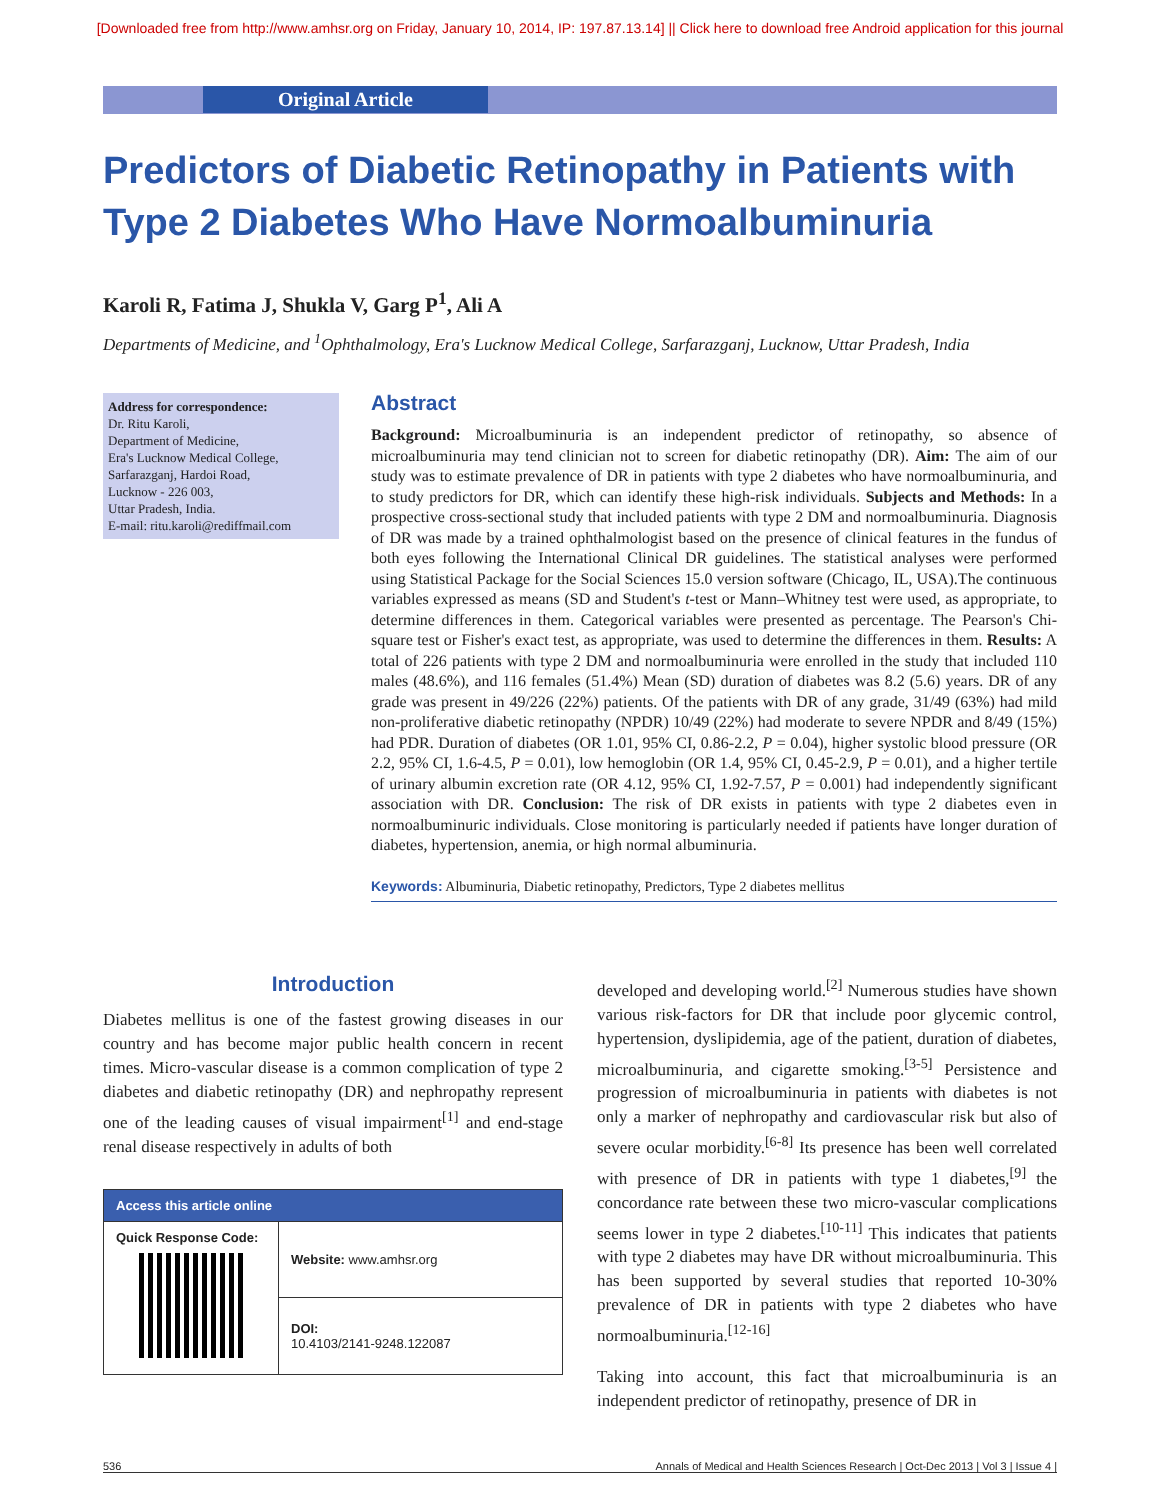[Downloaded free from http://www.amhsr.org on Friday, January 10, 2014, IP: 197.87.13.14] || Click here to download free Android application for this journal
Original Article
Predictors of Diabetic Retinopathy in Patients with Type 2 Diabetes Who Have Normoalbuminuria
Karoli R, Fatima J, Shukla V, Garg P<sup>1</sup>, Ali A
Departments of Medicine, and <sup>1</sup>Ophthalmology, Era's Lucknow Medical College, Sarfarazganj, Lucknow, Uttar Pradesh, India
Address for correspondence:
Dr. Ritu Karoli,
Department of Medicine,
Era's Lucknow Medical College,
Sarfarazganj, Hardoi Road,
Lucknow - 226 003,
Uttar Pradesh, India.
E-mail: ritu.karoli@rediffmail.com
Abstract
Background: Microalbuminuria is an independent predictor of retinopathy, so absence of microalbuminuria may tend clinician not to screen for diabetic retinopathy (DR). Aim: The aim of our study was to estimate prevalence of DR in patients with type 2 diabetes who have normoalbuminuria, and to study predictors for DR, which can identify these high-risk individuals. Subjects and Methods: In a prospective cross-sectional study that included patients with type 2 DM and normoalbuminuria. Diagnosis of DR was made by a trained ophthalmologist based on the presence of clinical features in the fundus of both eyes following the International Clinical DR guidelines. The statistical analyses were performed using Statistical Package for the Social Sciences 15.0 version software (Chicago, IL, USA).The continuous variables expressed as means (SD and Student's t-test or Mann–Whitney test were used, as appropriate, to determine differences in them. Categorical variables were presented as percentage. The Pearson's Chi-square test or Fisher's exact test, as appropriate, was used to determine the differences in them. Results: A total of 226 patients with type 2 DM and normoalbuminuria were enrolled in the study that included 110 males (48.6%), and 116 females (51.4%) Mean (SD) duration of diabetes was 8.2 (5.6) years. DR of any grade was present in 49/226 (22%) patients. Of the patients with DR of any grade, 31/49 (63%) had mild non-proliferative diabetic retinopathy (NPDR) 10/49 (22%) had moderate to severe NPDR and 8/49 (15%) had PDR. Duration of diabetes (OR 1.01, 95% CI, 0.86-2.2, P = 0.04), higher systolic blood pressure (OR 2.2, 95% CI, 1.6-4.5, P = 0.01), low hemoglobin (OR 1.4, 95% CI, 0.45-2.9, P = 0.01), and a higher tertile of urinary albumin excretion rate (OR 4.12, 95% CI, 1.92-7.57, P = 0.001) had independently significant association with DR. Conclusion: The risk of DR exists in patients with type 2 diabetes even in normoalbuminuric individuals. Close monitoring is particularly needed if patients have longer duration of diabetes, hypertension, anemia, or high normal albuminuria.
Keywords: Albuminuria, Diabetic retinopathy, Predictors, Type 2 diabetes mellitus
Introduction
Diabetes mellitus is one of the fastest growing diseases in our country and has become major public health concern in recent times. Micro-vascular disease is a common complication of type 2 diabetes and diabetic retinopathy (DR) and nephropathy represent one of the leading causes of visual impairment<sup>[1]</sup> and end-stage renal disease respectively in adults of both
| Access this article online | |
| --- | --- |
| Quick Response Code: | Website: www.amhsr.org |
| | DOI: 10.4103/2141-9248.122087 |
developed and developing world.<sup>[2]</sup> Numerous studies have shown various risk-factors for DR that include poor glycemic control, hypertension, dyslipidemia, age of the patient, duration of diabetes, microalbuminuria, and cigarette smoking.<sup>[3-5]</sup> Persistence and progression of microalbuminuria in patients with diabetes is not only a marker of nephropathy and cardiovascular risk but also of severe ocular morbidity.<sup>[6-8]</sup> Its presence has been well correlated with presence of DR in patients with type 1 diabetes,<sup>[9]</sup> the concordance rate between these two micro-vascular complications seems lower in type 2 diabetes.<sup>[10-11]</sup> This indicates that patients with type 2 diabetes may have DR without microalbuminuria. This has been supported by several studies that reported 10-30% prevalence of DR in patients with type 2 diabetes who have normoalbuminuria.<sup>[12-16]</sup>
Taking into account, this fact that microalbuminuria is an independent predictor of retinopathy, presence of DR in
536 Annals of Medical and Health Sciences Research | Oct-Dec 2013 | Vol 3 | Issue 4 |